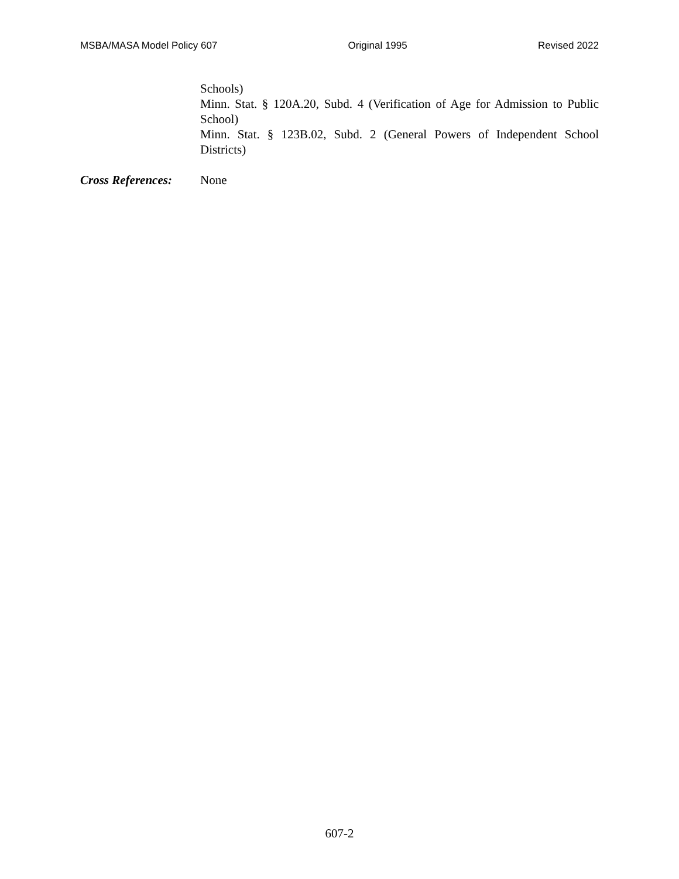MSBA/MASA Model Policy 607 Original 1995 Revised 2022
Schools)
Minn. Stat. § 120A.20, Subd. 4 (Verification of Age for Admission to Public School)
Minn. Stat. § 123B.02, Subd. 2 (General Powers of Independent School Districts)
Cross References:
None
607-2